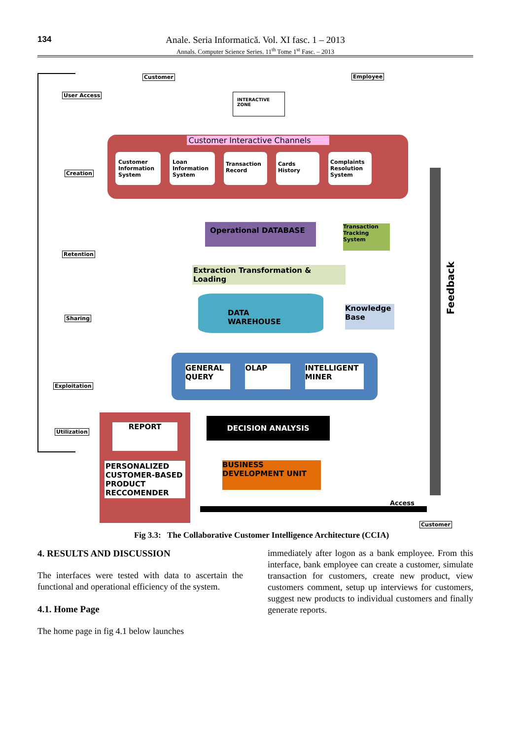134
Anale. Seria Informatică. Vol. XI fasc. 1 – 2013
Annals. Computer Science Series. 11<sup>th</sup> Tome 1<sup>st</sup> Fasc. – 2013
User Access
Creation
Retention
Sharing
Exploitation
Utilization
Customer Employee
INTERACTIVE ZONE
Customer Interactive Channels
Customer Information System
Loan Information System
Transaction Record
Cards History
Complaints Resolution System
Operational DATABASE
Transaction Tracking System
Extraction Transformation & Loading
DATA WAREHOUSE
Knowledge Base
GENERAL QUERY
OLAP INTELLIGENT MINER
REPORT
PERSONALIZED CUSTOMER-BASED PRODUCT RECCOMENDER
DECISION ANALYSIS
BUSINESS DEVELOPMENT UNIT
Access
Feedback
Customer
Fig 3.3: The Collaborative Customer Intelligence Architecture (CCIA)
4. RESULTS AND DISCUSSION
The interfaces were tested with data to ascertain the functional and operational efficiency of the system.
4.1. Home Page
The home page in fig 4.1 below launches
immediately after logon as a bank employee. From this interface, bank employee can create a customer, simulate transaction for customers, create new product, view customers comment, setup up interviews for customers, suggest new products to individual customers and finally generate reports.